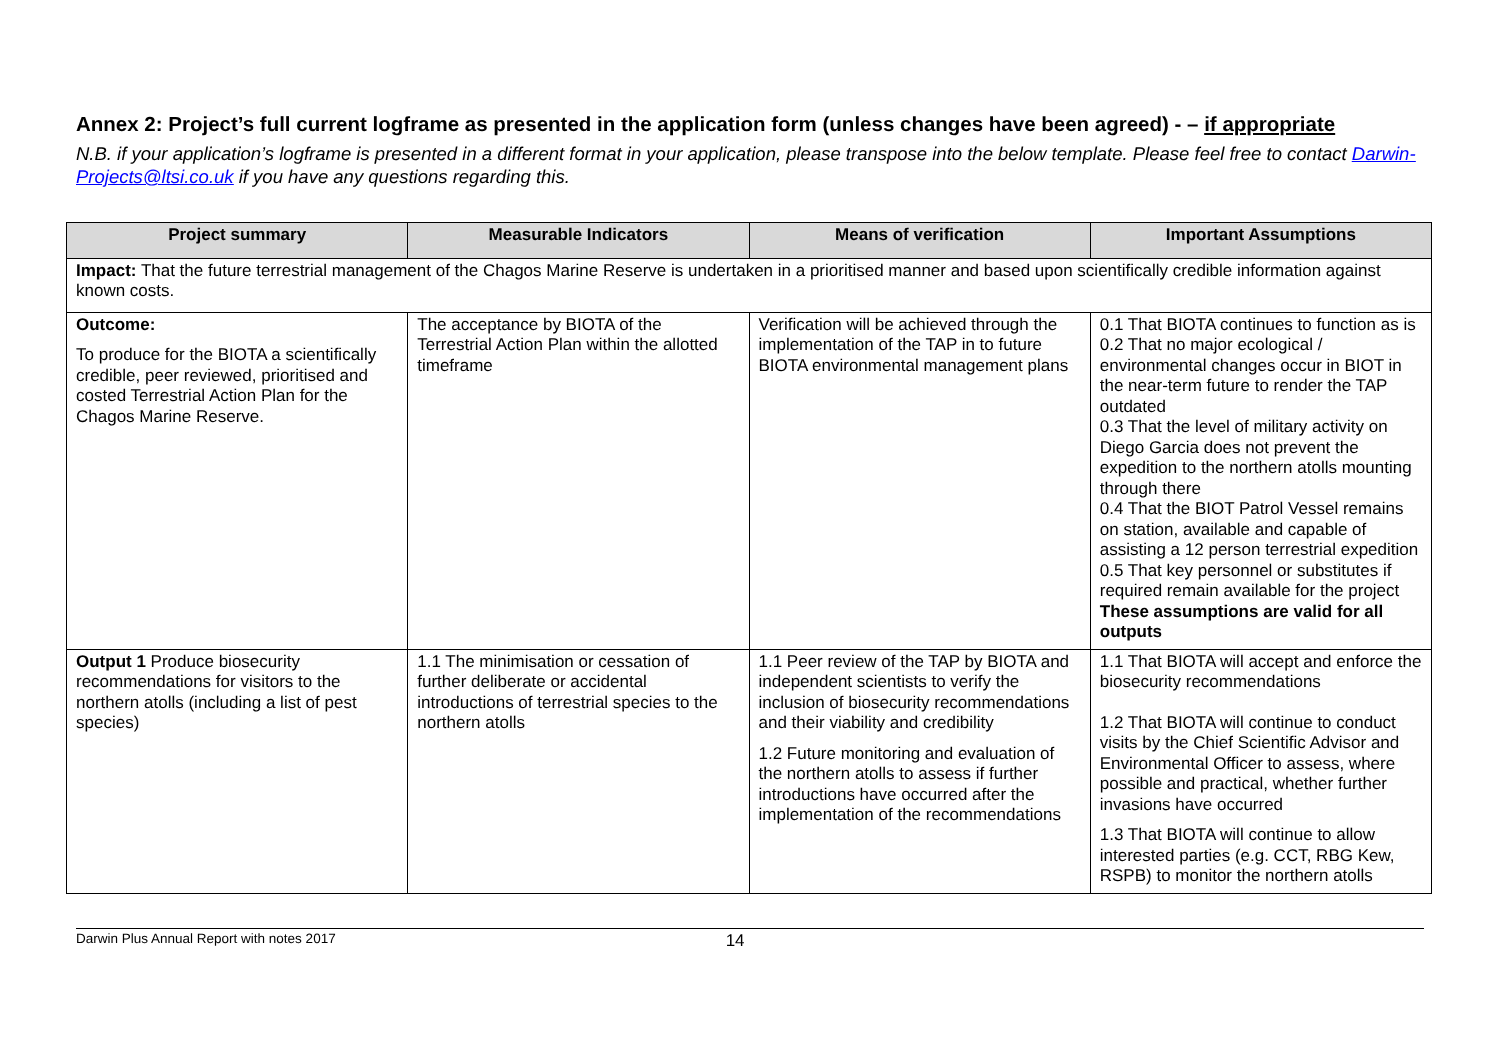Annex 2: Project’s full current logframe as presented in the application form (unless changes have been agreed) - – if appropriate
N.B. if your application’s logframe is presented in a different format in your application, please transpose into the below template. Please feel free to contact Darwin-Projects@ltsi.co.uk if you have any questions regarding this.
| Project summary | Measurable Indicators | Means of verification | Important Assumptions |
| --- | --- | --- | --- |
| Impact: That the future terrestrial management of the Chagos Marine Reserve is undertaken in a prioritised manner and based upon scientifically credible information against known costs. | | | |
| Outcome: To produce for the BIOTA a scientifically credible, peer reviewed, prioritised and costed Terrestrial Action Plan for the Chagos Marine Reserve. | The acceptance by BIOTA of the Terrestrial Action Plan within the allotted timeframe | Verification will be achieved through the implementation of the TAP in to future BIOTA environmental management plans | 0.1 That BIOTA continues to function as is 0.2 That no major ecological / environmental changes occur in BIOT in the near-term future to render the TAP outdated 0.3 That the level of military activity on Diego Garcia does not prevent the expedition to the northern atolls mounting through there 0.4 That the BIOT Patrol Vessel remains on station, available and capable of assisting a 12 person terrestrial expedition 0.5 That key personnel or substitutes if required remain available for the project These assumptions are valid for all outputs |
| Output 1 Produce biosecurity recommendations for visitors to the northern atolls (including a list of pest species) | 1.1 The minimisation or cessation of further deliberate or accidental introductions of terrestrial species to the northern atolls | 1.1 Peer review of the TAP by BIOTA and independent scientists to verify the inclusion of biosecurity recommendations and their viability and credibility 1.2 Future monitoring and evaluation of the northern atolls to assess if further introductions have occurred after the implementation of the recommendations | 1.1 That BIOTA will accept and enforce the biosecurity recommendations 1.2 That BIOTA will continue to conduct visits by the Chief Scientific Advisor and Environmental Officer to assess, where possible and practical, whether further invasions have occurred 1.3 That BIOTA will continue to allow interested parties (e.g. CCT, RBG Kew, RSPB) to monitor the northern atolls |
Darwin Plus Annual Report with notes 2017 14